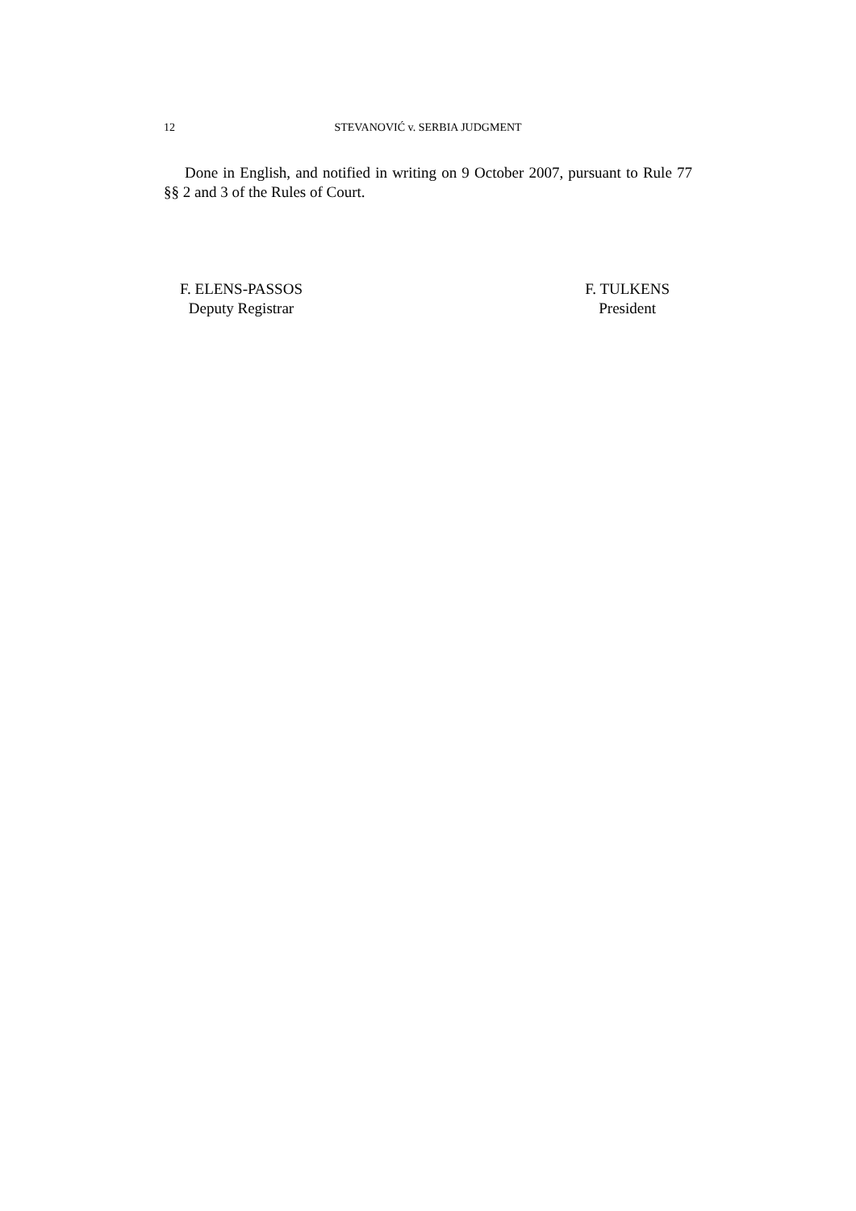12 STEVANOVIĆ v. SERBIA JUDGMENT
Done in English, and notified in writing on 9 October 2007, pursuant to Rule 77 §§ 2 and 3 of the Rules of Court.
F. ELENS-PASSOS
Deputy Registrar
F. TULKENS
President